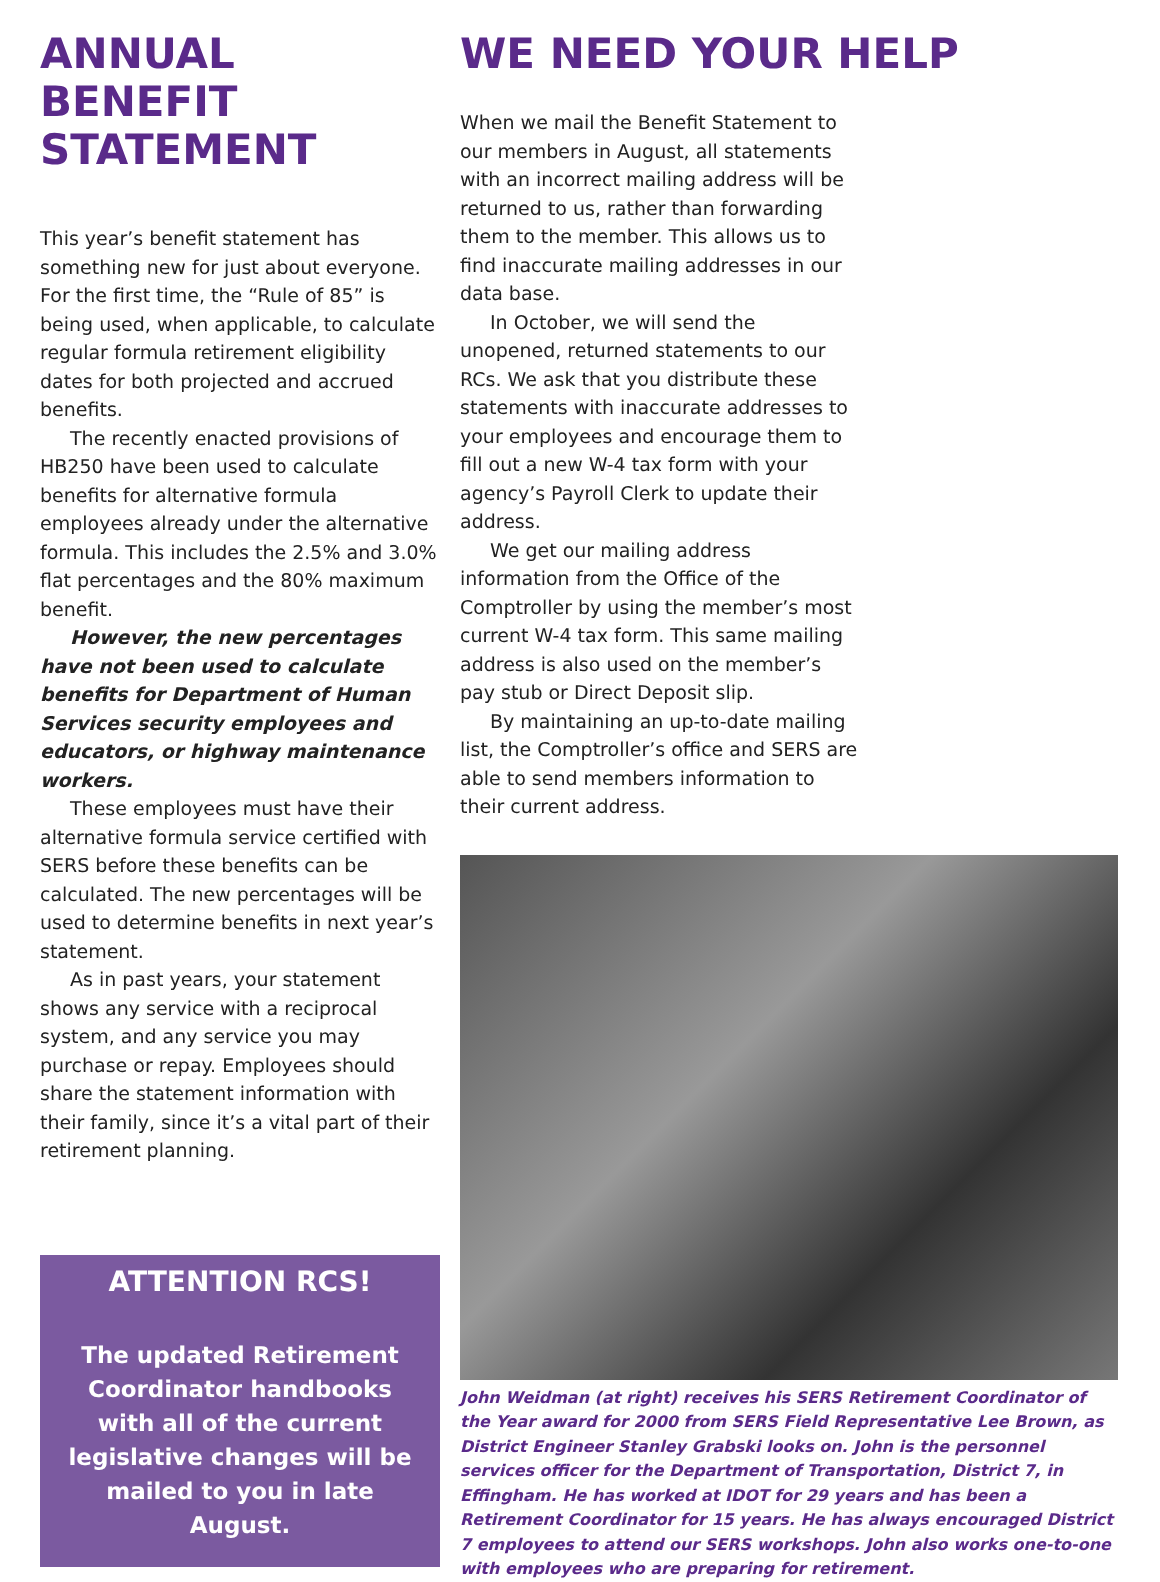ANNUAL BENEFIT STATEMENT
This year’s benefit statement has something new for just about everyone. For the first time, the “Rule of 85” is being used, when applicable, to calculate regular formula retirement eligibility dates for both projected and accrued benefits.
The recently enacted provisions of HB250 have been used to calculate benefits for alternative formula employees already under the alternative formula. This includes the 2.5% and 3.0% flat percentages and the 80% maximum benefit.
However, the new percentages have not been used to calculate benefits for Department of Human Services security employees and educators, or highway maintenance workers.
These employees must have their alternative formula service certified with SERS before these benefits can be calculated. The new percentages will be used to determine benefits in next year’s statement.
As in past years, your statement shows any service with a reciprocal system, and any service you may purchase or repay. Employees should share the statement information with their family, since it’s a vital part of their retirement planning.
ATTENTION RCS!
The updated Retirement Coordinator handbooks with all of the current legislative changes will be mailed to you in late August.
WE NEED YOUR HELP
When we mail the Benefit Statement to our members in August, all statements with an incorrect mailing address will be returned to us, rather than forwarding them to the member. This allows us to find inaccurate mailing addresses in our data base.
In October, we will send the unopened, returned statements to our RCs. We ask that you distribute these statements with inaccurate addresses to your employees and encourage them to fill out a new W-4 tax form with your agency’s Payroll Clerk to update their address.
We get our mailing address information from the Office of the Comptroller by using the member’s most current W-4 tax form. This same mailing address is also used on the member’s pay stub or Direct Deposit slip.
By maintaining an up-to-date mailing list, the Comptroller’s office and SERS are able to send members information to their current address.
John Weidman (at right) receives his SERS Retirement Coordinator of the Year award for 2000 from SERS Field Representative Lee Brown, as District Engineer Stanley Grabski looks on. John is the personnel services officer for the Department of Transportation, District 7, in Effingham. He has worked at IDOT for 29 years and has been a Retirement Coordinator for 15 years. He has always encouraged District 7 employees to attend our SERS workshops. John also works one-to-one with employees who are preparing for retirement.